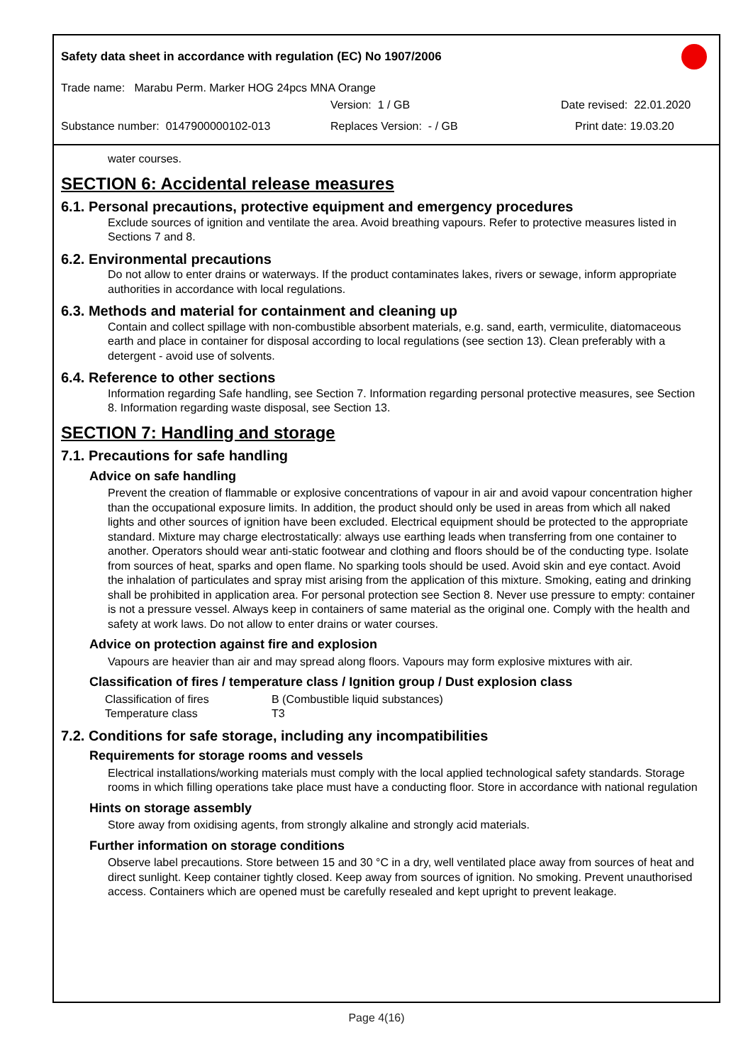Safety data sheet in accordance with regulation (EC) No 1907/2006
Trade name: Marabu Perm. Marker HOG 24pcs MNA Orange
Version: 1 / GB Date revised: 22.01.2020
Substance number: 0147900000102-013 Replaces Version: - / GB Print date: 19.03.20
water courses.
SECTION 6: Accidental release measures
6.1. Personal precautions, protective equipment and emergency procedures
Exclude sources of ignition and ventilate the area. Avoid breathing vapours. Refer to protective measures listed in Sections 7 and 8.
6.2. Environmental precautions
Do not allow to enter drains or waterways. If the product contaminates lakes, rivers or sewage, inform appropriate authorities in accordance with local regulations.
6.3. Methods and material for containment and cleaning up
Contain and collect spillage with non-combustible absorbent materials, e.g. sand, earth, vermiculite, diatomaceous earth and place in container for disposal according to local regulations (see section 13). Clean preferably with a detergent - avoid use of solvents.
6.4. Reference to other sections
Information regarding Safe handling, see Section 7. Information regarding personal protective measures, see Section 8. Information regarding waste disposal, see Section 13.
SECTION 7: Handling and storage
7.1. Precautions for safe handling
Advice on safe handling
Prevent the creation of flammable or explosive concentrations of vapour in air and avoid vapour concentration higher than the occupational exposure limits. In addition, the product should only be used in areas from which all naked lights and other sources of ignition have been excluded. Electrical equipment should be protected to the appropriate standard. Mixture may charge electrostatically: always use earthing leads when transferring from one container to another. Operators should wear anti-static footwear and clothing and floors should be of the conducting type. Isolate from sources of heat, sparks and open flame. No sparking tools should be used. Avoid skin and eye contact. Avoid the inhalation of particulates and spray mist arising from the application of this mixture. Smoking, eating and drinking shall be prohibited in application area. For personal protection see Section 8. Never use pressure to empty: container is not a pressure vessel. Always keep in containers of same material as the original one. Comply with the health and safety at work laws. Do not allow to enter drains or water courses.
Advice on protection against fire and explosion
Vapours are heavier than air and may spread along floors. Vapours may form explosive mixtures with air.
Classification of fires / temperature class / Ignition group / Dust explosion class
| Classification of fires | B (Combustible liquid substances) |
| Temperature class | T3 |
7.2. Conditions for safe storage, including any incompatibilities
Requirements for storage rooms and vessels
Electrical installations/working materials must comply with the local applied technological safety standards. Storage rooms in which filling operations take place must have a conducting floor. Store in accordance with national regulation
Hints on storage assembly
Store away from oxidising agents, from strongly alkaline and strongly acid materials.
Further information on storage conditions
Observe label precautions. Store between 15 and 30 °C in a dry, well ventilated place away from sources of heat and direct sunlight. Keep container tightly closed. Keep away from sources of ignition. No smoking. Prevent unauthorised access. Containers which are opened must be carefully resealed and kept upright to prevent leakage.
Page 4(16)